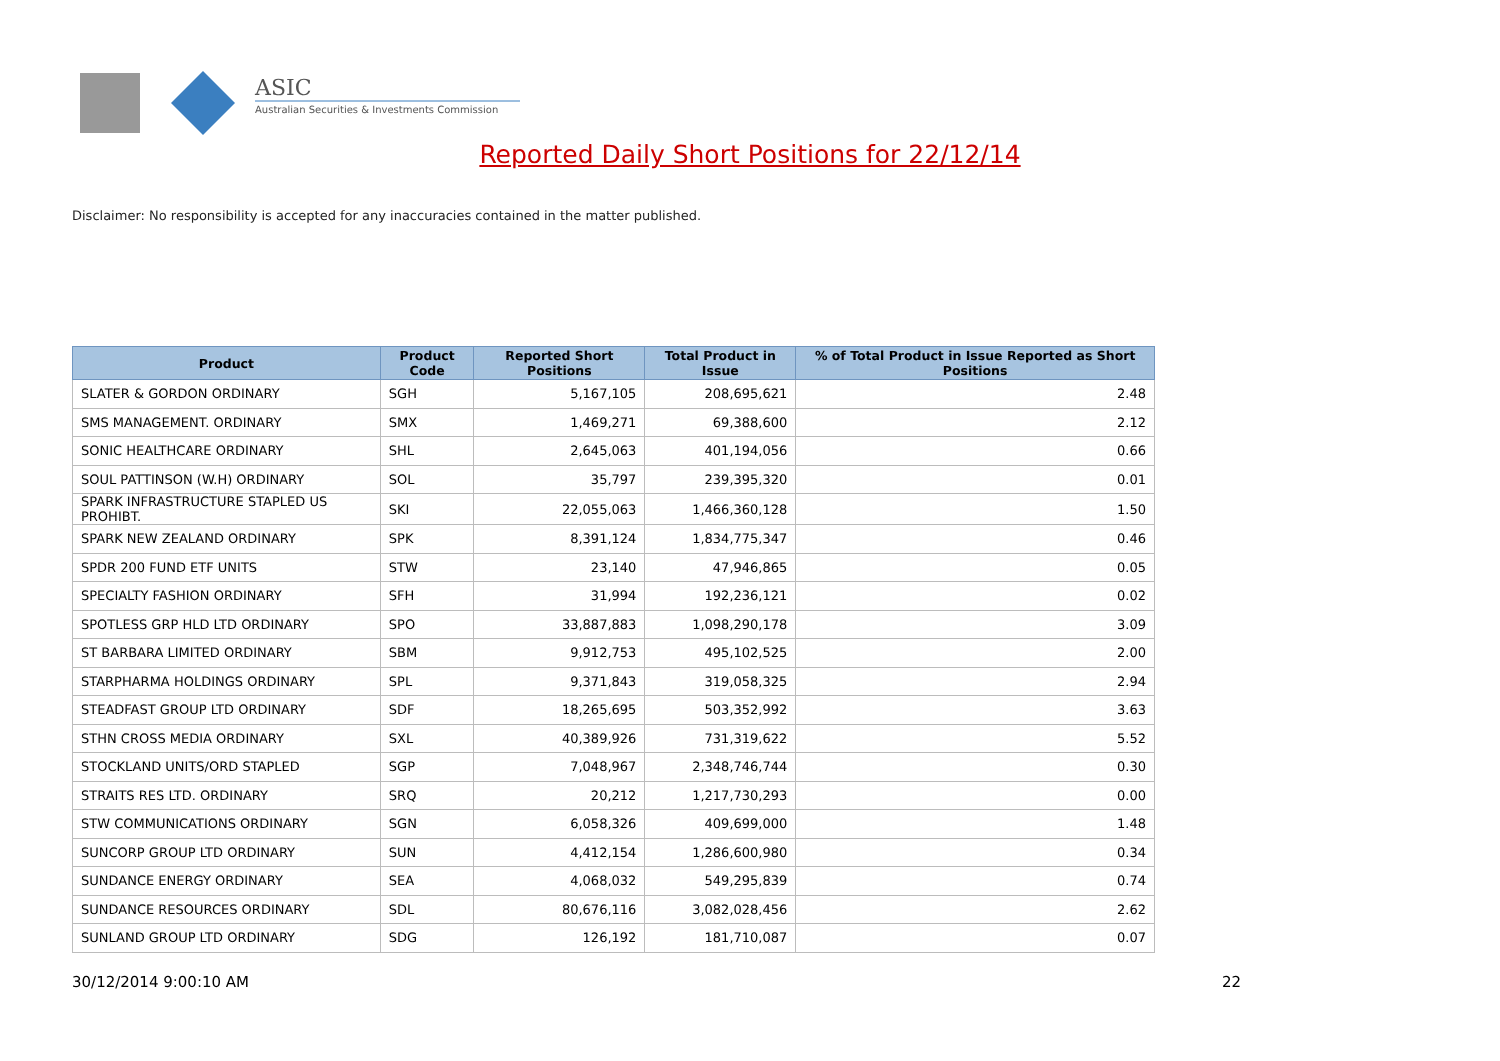ASIC
Australian Securities & Investments Commission
Reported Daily Short Positions for 22/12/14
Disclaimer: No responsibility is accepted for any inaccuracies contained in the matter published.
| Product | Product Code | Reported Short Positions | Total Product in Issue | % of Total Product in Issue Reported as Short Positions |
| --- | --- | --- | --- | --- |
| SLATER & GORDON ORDINARY | SGH | 5,167,105 | 208,695,621 | 2.48 |
| SMS MANAGEMENT. ORDINARY | SMX | 1,469,271 | 69,388,600 | 2.12 |
| SONIC HEALTHCARE ORDINARY | SHL | 2,645,063 | 401,194,056 | 0.66 |
| SOUL PATTINSON (W.H) ORDINARY | SOL | 35,797 | 239,395,320 | 0.01 |
| SPARK INFRASTRUCTURE STAPLED US PROHIBT. | SKI | 22,055,063 | 1,466,360,128 | 1.50 |
| SPARK NEW ZEALAND ORDINARY | SPK | 8,391,124 | 1,834,775,347 | 0.46 |
| SPDR 200 FUND ETF UNITS | STW | 23,140 | 47,946,865 | 0.05 |
| SPECIALTY FASHION ORDINARY | SFH | 31,994 | 192,236,121 | 0.02 |
| SPOTLESS GRP HLD LTD ORDINARY | SPO | 33,887,883 | 1,098,290,178 | 3.09 |
| ST BARBARA LIMITED ORDINARY | SBM | 9,912,753 | 495,102,525 | 2.00 |
| STARPHARMA HOLDINGS ORDINARY | SPL | 9,371,843 | 319,058,325 | 2.94 |
| STEADFAST GROUP LTD ORDINARY | SDF | 18,265,695 | 503,352,992 | 3.63 |
| STHN CROSS MEDIA ORDINARY | SXL | 40,389,926 | 731,319,622 | 5.52 |
| STOCKLAND UNITS/ORD STAPLED | SGP | 7,048,967 | 2,348,746,744 | 0.30 |
| STRAITS RES LTD. ORDINARY | SRQ | 20,212 | 1,217,730,293 | 0.00 |
| STW COMMUNICATIONS ORDINARY | SGN | 6,058,326 | 409,699,000 | 1.48 |
| SUNCORP GROUP LTD ORDINARY | SUN | 4,412,154 | 1,286,600,980 | 0.34 |
| SUNDANCE ENERGY ORDINARY | SEA | 4,068,032 | 549,295,839 | 0.74 |
| SUNDANCE RESOURCES ORDINARY | SDL | 80,676,116 | 3,082,028,456 | 2.62 |
| SUNLAND GROUP LTD ORDINARY | SDG | 126,192 | 181,710,087 | 0.07 |
30/12/2014 9:00:10 AM 22